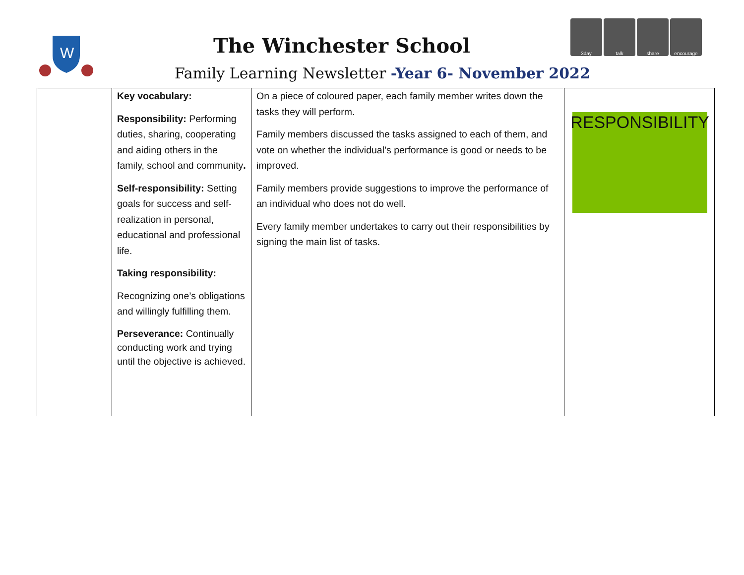W
The Winchester School
Family Learning Newsletter -Year 6- November 2022
3day talk share encourage
| | Key vocabulary: Responsibility: Performing duties, sharing, cooperating and aiding others in the family, school and community . Self-responsibility: Setting goals for success and self-realization in personal, educational and professional life. Taking responsibility: Recognizing one’s obligations and willingly fulfilling them. Perseverance: Continually conducting work and trying until the objective is achieved. | On a piece of coloured paper, each family member writes down the tasks they will perform. Family members discussed the tasks assigned to each of them, and vote on whether the individual’s performance is good or needs to be improved. Family members provide suggestions to improve the performance of an individual who does not do well. Every family member undertakes to carry out their responsibilities by signing the main list of tasks. | RESPONSIBILITY |